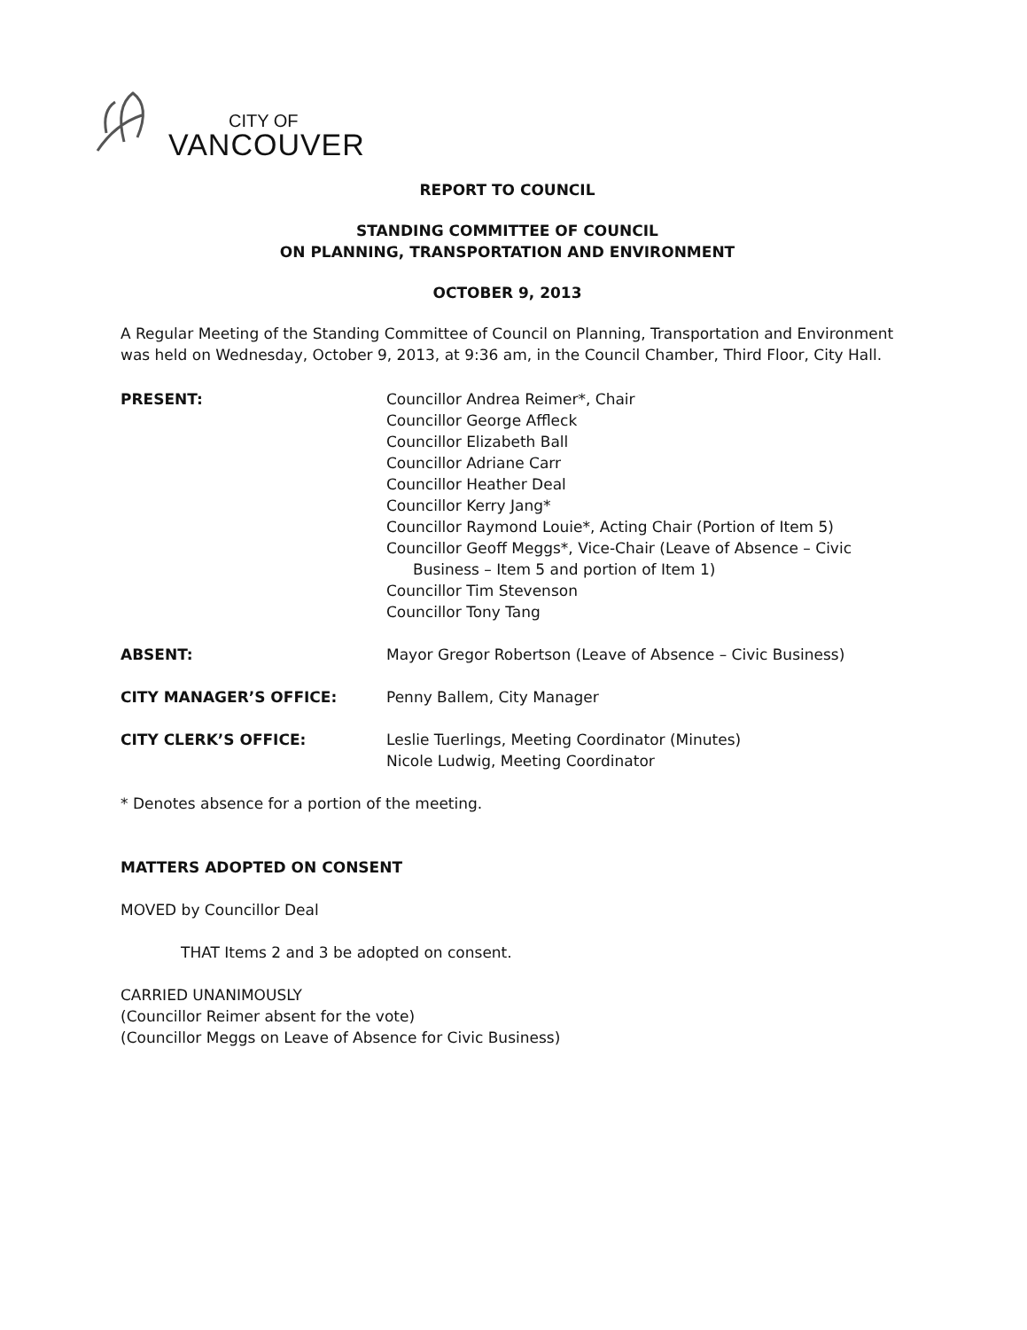CITY OF
VANCOUVER
REPORT TO COUNCIL
STANDING COMMITTEE OF COUNCIL
ON PLANNING, TRANSPORTATION AND ENVIRONMENT
OCTOBER 9, 2013
A Regular Meeting of the Standing Committee of Council on Planning, Transportation and Environment was held on Wednesday, October 9, 2013, at 9:36 am, in the Council Chamber, Third Floor, City Hall.
| PRESENT: | Councillor Andrea Reimer*, Chair Councillor George Affleck Councillor Elizabeth Ball Councillor Adriane Carr Councillor Heather Deal Councillor Kerry Jang* Councillor Raymond Louie*, Acting Chair (Portion of Item 5) Councillor Geoff Meggs*, Vice-Chair (Leave of Absence – Civic Business – Item 5 and portion of Item 1) Councillor Tim Stevenson Councillor Tony Tang |
| ABSENT: | Mayor Gregor Robertson (Leave of Absence – Civic Business) |
| CITY MANAGER’S OFFICE: | Penny Ballem, City Manager |
| CITY CLERK’S OFFICE: | Leslie Tuerlings, Meeting Coordinator (Minutes) Nicole Ludwig, Meeting Coordinator |
* Denotes absence for a portion of the meeting.
MATTERS ADOPTED ON CONSENT
MOVED by Councillor Deal
THAT Items 2 and 3 be adopted on consent.
CARRIED UNANIMOUSLY
(Councillor Reimer absent for the vote)
(Councillor Meggs on Leave of Absence for Civic Business)